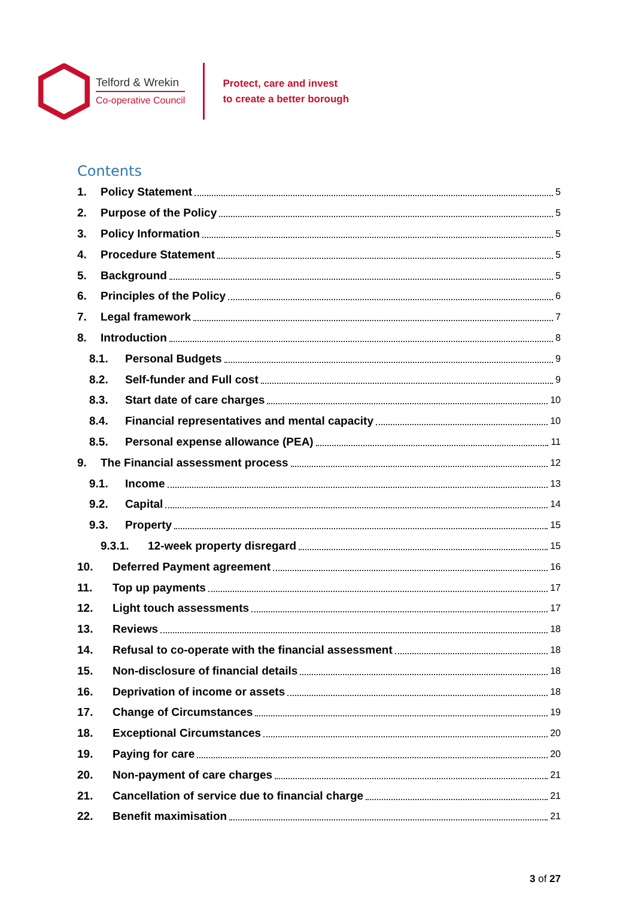Telford & Wrekin
Co-operative Council
Protect, care and invest
to create a better borough
Contents
1. Policy Statement 5
2. Purpose of the Policy 5
3. Policy Information 5
4. Procedure Statement 5
5. Background 5
6. Principles of the Policy 6
7. Legal framework 7
8. Introduction 8
8.1. Personal Budgets 9
8.2. Self-funder and Full cost 9
8.3. Start date of care charges 10
8.4. Financial representatives and mental capacity 10
8.5. Personal expense allowance (PEA) 11
9. The Financial assessment process 12
9.1. Income 13
9.2. Capital 14
9.3. Property 15
9.3.1. 12-week property disregard 15
10. Deferred Payment agreement 16
11. Top up payments 17
12. Light touch assessments 17
13. Reviews 18
14. Refusal to co-operate with the financial assessment 18
15. Non-disclosure of financial details 18
16. Deprivation of income or assets 18
17. Change of Circumstances 19
18. Exceptional Circumstances 20
19. Paying for care 20
20. Non-payment of care charges 21
21. Cancellation of service due to financial charge 21
22. Benefit maximisation 21
3 of 27